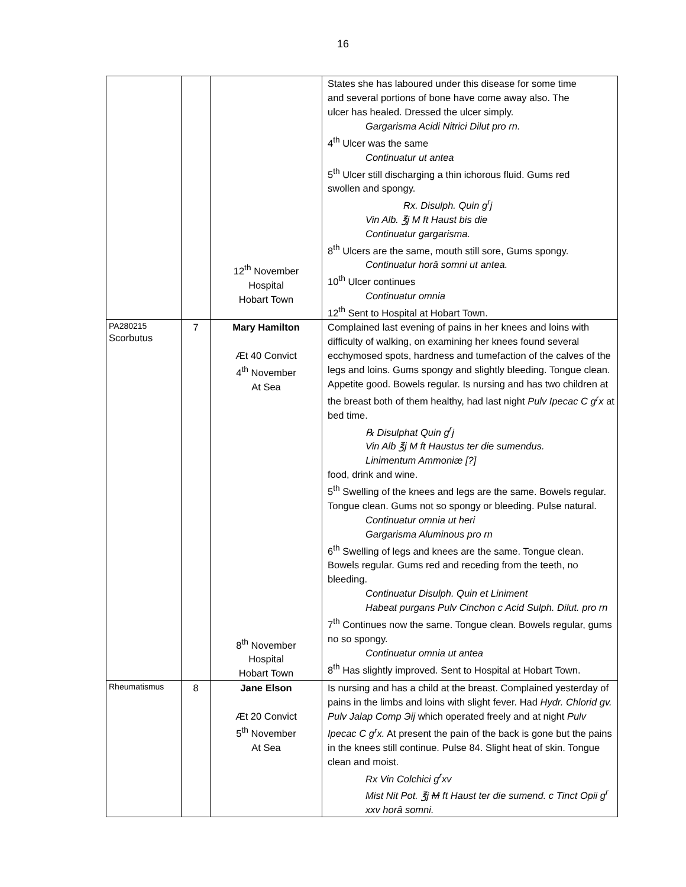16
| | | 12<sup>th</sup> November Hospital Hobart Town | States she has laboured under this disease for some time and several portions of bone have come away also. The ulcer has healed. Dressed the ulcer simply. Gargarisma Acidi Nitrici Dilut pro rn. 4<sup>th</sup> Ulcer was the same Continuatur ut antea 5<sup>th</sup> Ulcer still discharging a thin ichorous fluid. Gums red swollen and spongy. Rx. Disulph. Quin g<sup>r</sup>j Vin Alb. ℥j M ft Haust bis die Continuatur gargarisma. 8<sup>th</sup> Ulcers are the same, mouth still sore, Gums spongy. Continuatur horâ somni ut antea. 10<sup>th</sup> Ulcer continues Continuatur omnia 12<sup>th</sup> Sent to Hospital at Hobart Town. |
| PA280215 Scorbutus | 7 | Mary Hamilton Æt 40 Convict 4<sup>th</sup> November At Sea 8<sup>th</sup> November Hospital Hobart Town | Complained last evening of pains in her knees and loins with difficulty of walking, on examining her knees found several ecchymosed spots, hardness and tumefaction of the calves of the legs and loins. Gums spongy and slightly bleeding. Tongue clean. Appetite good. Bowels regular. Is nursing and has two children at the breast both of them healthy, had last night Pulv Ipecac C g<sup>r</sup>x at bed time. ℞ Disulphat Quin g<sup>r</sup>j Vin Alb ℥j M ft Haustus ter die sumendus. Linimentum Ammoniæ [?] food, drink and wine. 5<sup>th</sup> Swelling of the knees and legs are the same. Bowels regular. Tongue clean. Gums not so spongy or bleeding. Pulse natural. Continuatur omnia ut heri Gargarisma Aluminous pro rn 6<sup>th</sup> Swelling of legs and knees are the same. Tongue clean. Bowels regular. Gums red and receding from the teeth, no bleeding. Continuatur Disulph. Quin et Liniment Habeat purgans Pulv Cinchon c Acid Sulph. Dilut. pro rn 7<sup>th</sup> Continues now the same. Tongue clean. Bowels regular, gums no so spongy. Continuatur omnia ut antea 8<sup>th</sup> Has slightly improved. Sent to Hospital at Hobart Town. |
| Rheumatismus | 8 | Jane Elson Æt 20 Convict 5<sup>th</sup> November At Sea | Is nursing and has a child at the breast. Complained yesterday of pains in the limbs and loins with slight fever. Had Hydr. Chlorid gv. Pulv Jalap Comp Эij which operated freely and at night Pulv Ipecac C g<sup>r</sup>x. At present the pain of the back is gone but the pains in the knees still continue. Pulse 84. Slight heat of skin. Tongue clean and moist. Rx Vin Colchici g<sup>r</sup>xv Mist Nit Pot. ℥j M ft Haust ter die sumend. c Tinct Opii g<sup>r</sup> xxv horâ somni. |